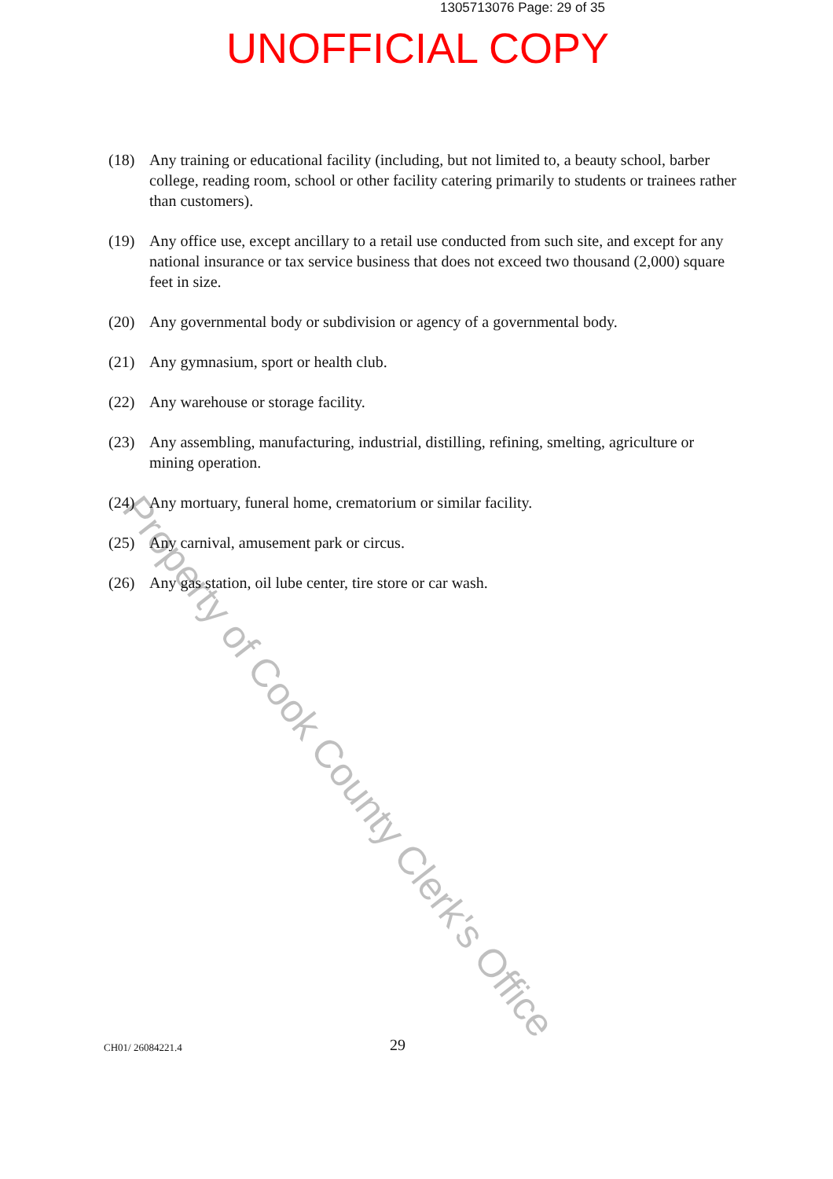1305713076 Page: 29 of 35
UNOFFICIAL COPY
(18) Any training or educational facility (including, but not limited to, a beauty school, barber college, reading room, school or other facility catering primarily to students or trainees rather than customers).
(19) Any office use, except ancillary to a retail use conducted from such site, and except for any national insurance or tax service business that does not exceed two thousand (2,000) square feet in size.
(20) Any governmental body or subdivision or agency of a governmental body.
(21) Any gymnasium, sport or health club.
(22) Any warehouse or storage facility.
(23) Any assembling, manufacturing, industrial, distilling, refining, smelting, agriculture or mining operation.
(24) Any mortuary, funeral home, crematorium or similar facility.
(25) Any carnival, amusement park or circus.
(26) Any gas station, oil lube center, tire store or car wash.
Property of Cook County Clerk's Office
CH01/ 26084221.4 29